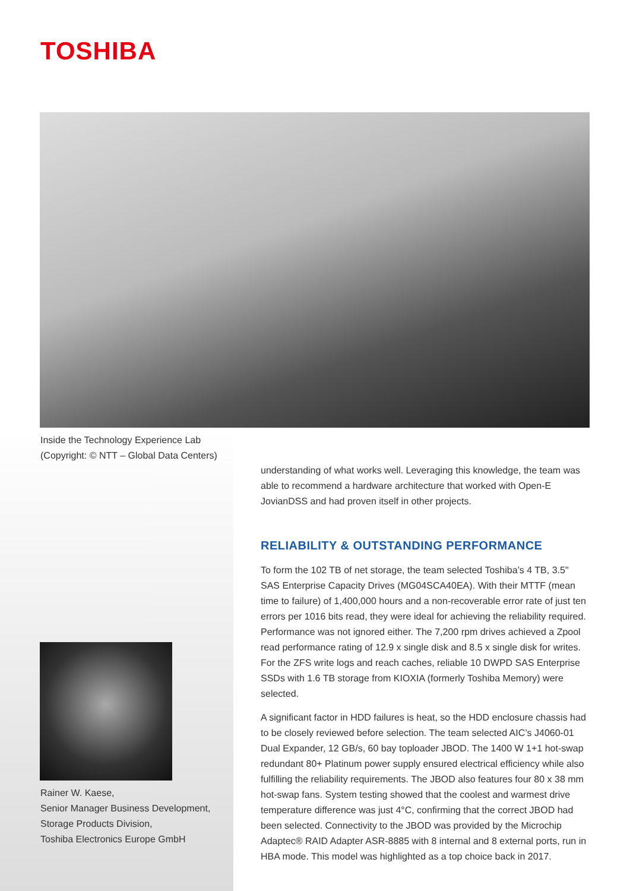TOSHIBA
Inside the Technology Experience Lab
(Copyright: © NTT – Global Data Centers)
Rainer W. Kaese,
Senior Manager Business Development,
Storage Products Division,
Toshiba Electronics Europe GmbH
understanding of what works well. Leveraging this knowledge, the team was able to recommend a hardware architecture that worked with Open-E JovianDSS and had proven itself in other projects.
RELIABILITY & OUTSTANDING PERFORMANCE
To form the 102 TB of net storage, the team selected Toshiba’s 4 TB, 3.5" SAS Enterprise Capacity Drives (MG04SCA40EA). With their MTTF (mean time to failure) of 1,400,000 hours and a non-recoverable error rate of just ten errors per 1016 bits read, they were ideal for achieving the reliability required. Performance was not ignored either. The 7,200 rpm drives achieved a Zpool read performance rating of 12.9 x single disk and 8.5 x single disk for writes. For the ZFS write logs and reach caches, reliable 10 DWPD SAS Enterprise SSDs with 1.6 TB storage from KIOXIA (formerly Toshiba Memory) were selected.
A significant factor in HDD failures is heat, so the HDD enclosure chassis had to be closely reviewed before selection. The team selected AIC’s J4060-01 Dual Expander, 12 GB/s, 60 bay toploader JBOD. The 1400 W 1+1 hot-swap redundant 80+ Platinum power supply ensured electrical efficiency while also fulfilling the reliability requirements. The JBOD also features four 80 x 38 mm hot-swap fans. System testing showed that the coolest and warmest drive temperature difference was just 4°C, confirming that the correct JBOD had been selected. Connectivity to the JBOD was provided by the Microchip Adaptec® RAID Adapter ASR-8885 with 8 internal and 8 external ports, run in HBA mode. This model was highlighted as a top choice back in 2017.